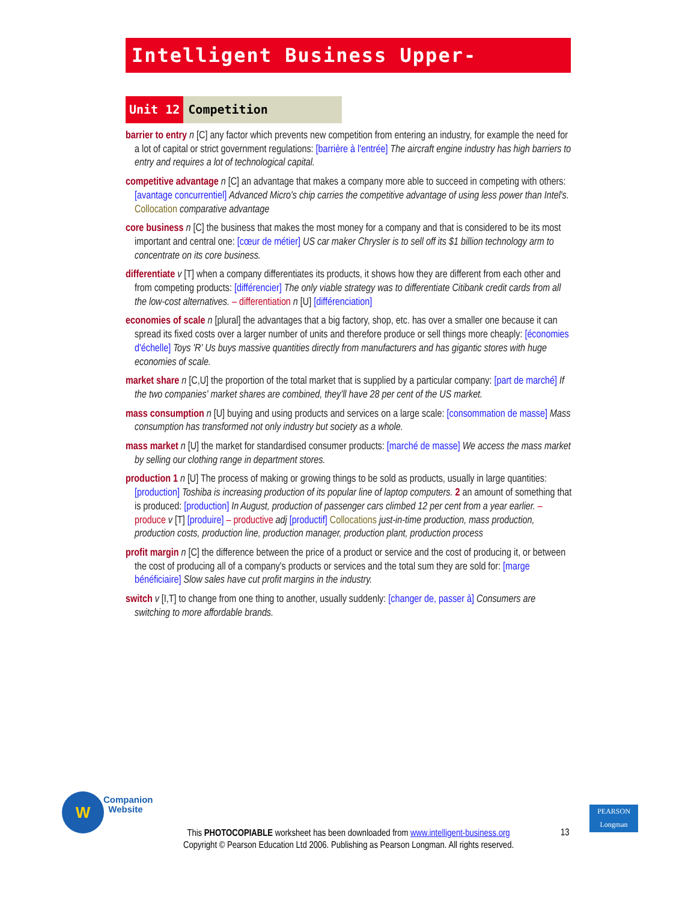Intelligent Business Upper-Intermediate
Unit 12 Competition
barrier to entry n [C] any factor which prevents new competition from entering an industry, for example the need for a lot of capital or strict government regulations: [barrière à l'entrée] The aircraft engine industry has high barriers to entry and requires a lot of technological capital.
competitive advantage n [C] an advantage that makes a company more able to succeed in competing with others: [avantage concurrentiel] Advanced Micro's chip carries the competitive advantage of using less power than Intel's. Collocation comparative advantage
core business n [C] the business that makes the most money for a company and that is considered to be its most important and central one: [cœur de métier] US car maker Chrysler is to sell off its $1 billion technology arm to concentrate on its core business.
differentiate v [T] when a company differentiates its products, it shows how they are different from each other and from competing products: [différencier] The only viable strategy was to differentiate Citibank credit cards from all the low-cost alternatives. – differentiation n [U] [différenciation]
economies of scale n [plural] the advantages that a big factory, shop, etc. has over a smaller one because it can spread its fixed costs over a larger number of units and therefore produce or sell things more cheaply: [économies d'échelle] Toys 'R' Us buys massive quantities directly from manufacturers and has gigantic stores with huge economies of scale.
market share n [C,U] the proportion of the total market that is supplied by a particular company: [part de marché] If the two companies' market shares are combined, they'll have 28 per cent of the US market.
mass consumption n [U] buying and using products and services on a large scale: [consommation de masse] Mass consumption has transformed not only industry but society as a whole.
mass market n [U] the market for standardised consumer products: [marché de masse] We access the mass market by selling our clothing range in department stores.
production 1 n [U] The process of making or growing things to be sold as products, usually in large quantities: [production] Toshiba is increasing production of its popular line of laptop computers. 2 an amount of something that is produced: [production] In August, production of passenger cars climbed 12 per cent from a year earlier. – produce v [T] [produire] – productive adj [productif] Collocations just-in-time production, mass production, production costs, production line, production manager, production plant, production process
profit margin n [C] the difference between the price of a product or service and the cost of producing it, or between the cost of producing all of a company's products or services and the total sum they are sold for: [marge bénéficiaire] Slow sales have cut profit margins in the industry.
switch v [I,T] to change from one thing to another, usually suddenly: [changer de, passer à] Consumers are switching to more affordable brands.
W
Companion
Website
PEARSON
Longman
This PHOTOCOPIABLE worksheet has been downloaded from www.intelligent-business.org
Copyright © Pearson Education Ltd 2006. Publishing as Pearson Longman. All rights reserved.
13